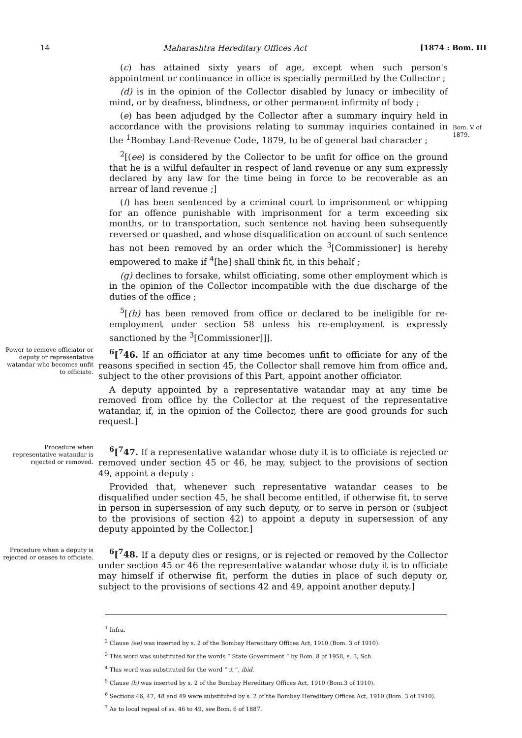14 Maharashtra Hereditary Offices Act [1874 : Bom. III
(c) has attained sixty years of age, except when such person's appointment or continuance in office is specially permitted by the Collector ;
(d) is in the opinion of the Collector disabled by lunacy or imbecility of mind, or by deafness, blindness, or other permanent infirmity of body ;
(e) has been adjudged by the Collector after a summary inquiry held in accordance with the provisions relating to summay inquiries contained in the <sup>1</sup>Bombay Land-Revenue Code, 1879, to be of general bad character ;
<sup>2</sup> [(ee) is considered by the Collector to be unfit for office on the ground that he is a wilful defaulter in respect of land revenue or any sum expressly declared by any law for the time being in force to be recoverable as an arrear of land revenue ;]
(f) has been sentenced by a criminal court to imprisonment or whipping for an offence punishable with imprisonment for a term exceeding six months, or to transportation, such sentence not having been subsequently reversed or quashed, and whose disqualification on account of such sentence has not been removed by an order which the <sup>3</sup>[Commissioner] is hereby empowered to make if <sup>4</sup>[he] shall think fit, in this behalf ;
(g) declines to forsake, whilst officiating, some other employment which is in the opinion of the Collector incompatible with the due discharge of the duties of the office ;
<sup>5</sup> [(h) has been removed from office or declared to be ineligible for re-employment under section 58 unless his re-employment is expressly sanctioned by the <sup>3</sup>[Commissioner]]].
Bom. V of 1879.
Power to remove officiator or deputy or representative watandar who becomes unfit to officiate.
<sup>6</sup> [<sup>7</sup>46. If an officiator at any time becomes unfit to officiate for any of the reasons specified in section 45, the Collector shall remove him from office and, subject to the other provisions of this Part, appoint another officiator.
A deputy appointed by a representative watandar may at any time be removed from office by the Collector at the request of the representative watandar, if, in the opinion of the Collector, there are good grounds for such request.]
Procedure when representative watandar is rejected or removed.
<sup>6</sup> [<sup>7</sup>47. If a representative watandar whose duty it is to officiate is rejected or removed under section 45 or 46, he may, subject to the provisions of section 49, appoint a deputy :
Provided that, whenever such representative watandar ceases to be disqualified under section 45, he shall become entitled, if otherwise fit, to serve in person in supersession of any such deputy, or to serve in person or (subject to the provisions of section 42) to appoint a deputy in supersession of any deputy appointed by the Collector.]
Procedure when a deputy is rejected or ceases to officiate.
<sup>6</sup> [<sup>7</sup>48. If a deputy dies or resigns, or is rejected or removed by the Collector under section 45 or 46 the representative watandar whose duty it is to officiate may himself if otherwise fit, perform the duties in place of such deputy or, subject to the provisions of sections 42 and 49, appoint another deputy.]
<sup>1</sup> Infra.
<sup>2</sup> Clause (ee) was inserted by s. 2 of the Bombay Hereditary Offices Act, 1910 (Bom. 3 of 1910).
<sup>3</sup> This word was substituted for the words “ State Government ” by Bom. 8 of 1958, s. 3, Sch.
<sup>4</sup> This word was substituted for the word “ it ”, ibid.
<sup>5</sup> Clause (h) was inserted by s. 2 of the Bombay Hereditary Offices Act, 1910 (Bom.3 of 1910).
<sup>6</sup> Sections 46, 47, 48 and 49 were substituted by s. 2 of the Bombay Hereditary Offices Act, 1910 (Bom. 3 of 1910).
<sup>7</sup> As to local repeal of ss. 46 to 49, see Bom. 6 of 1887.